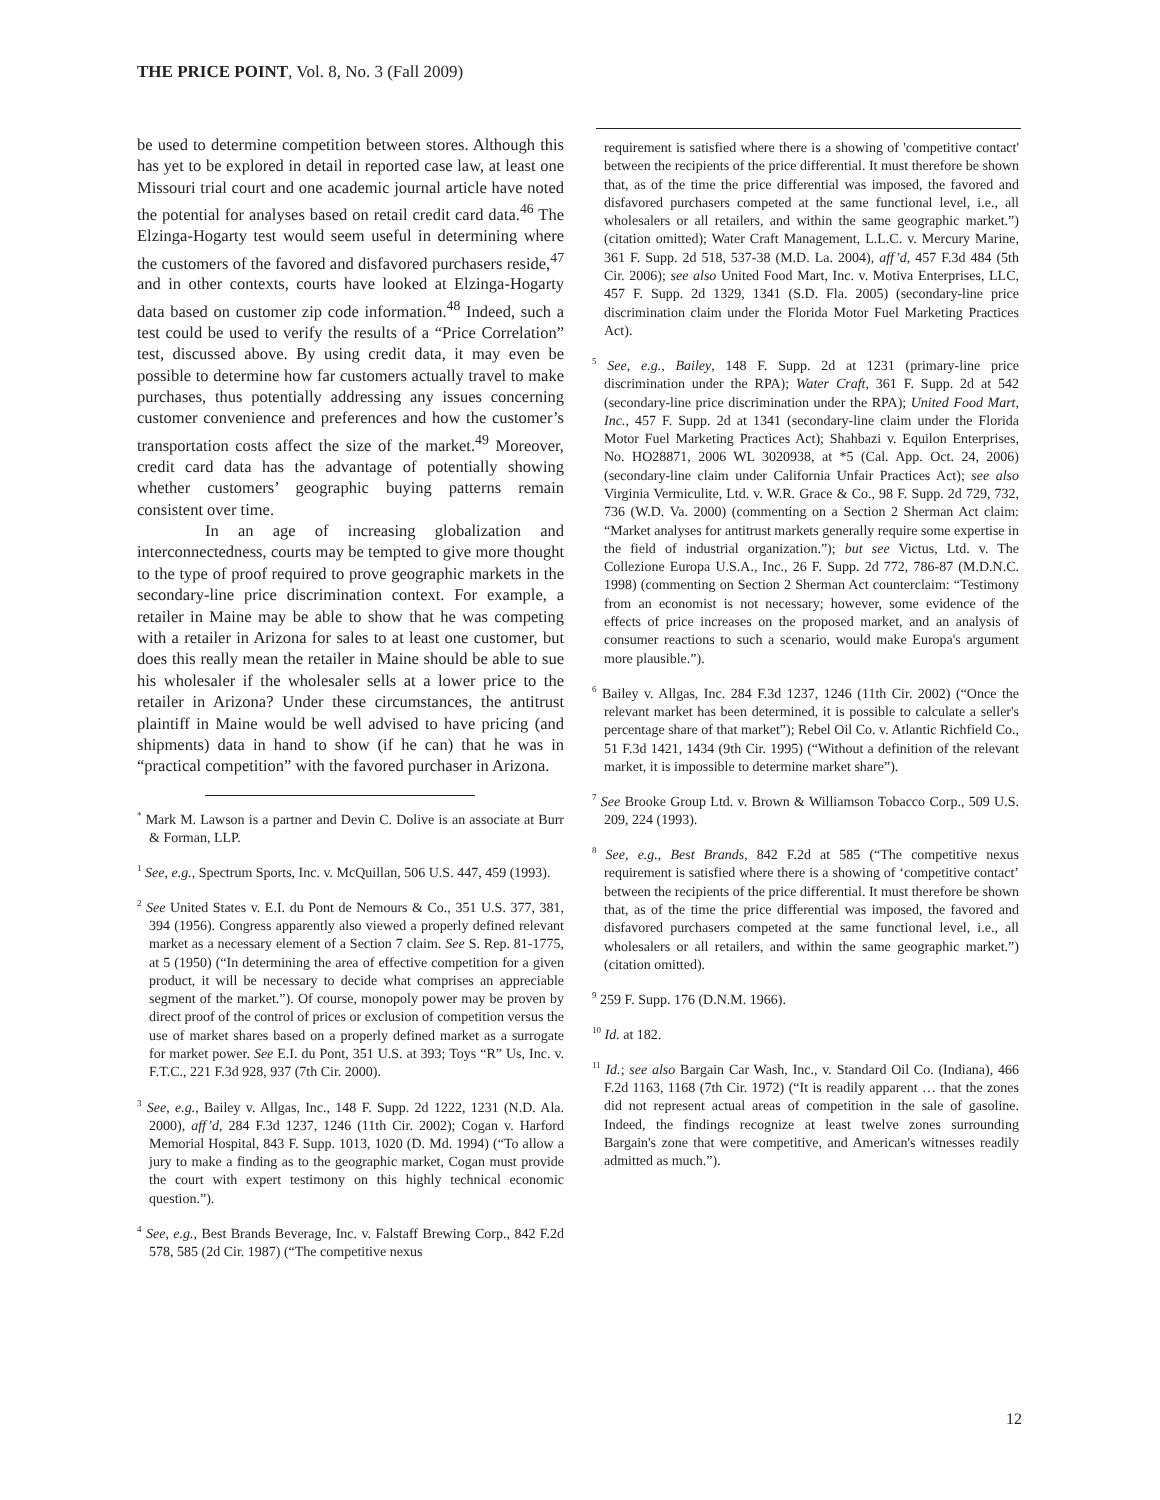THE PRICE POINT, Vol. 8, No. 3 (Fall 2009)
be used to determine competition between stores. Although this has yet to be explored in detail in reported case law, at least one Missouri trial court and one academic journal article have noted the potential for analyses based on retail credit card data.<sup>46</sup> The Elzinga-Hogarty test would seem useful in determining where the customers of the favored and disfavored purchasers reside,<sup>47</sup> and in other contexts, courts have looked at Elzinga-Hogarty data based on customer zip code information.<sup>48</sup> Indeed, such a test could be used to verify the results of a “Price Correlation” test, discussed above. By using credit data, it may even be possible to determine how far customers actually travel to make purchases, thus potentially addressing any issues concerning customer convenience and preferences and how the customer’s transportation costs affect the size of the market.<sup>49</sup> Moreover, credit card data has the advantage of potentially showing whether customers’ geographic buying patterns remain consistent over time.
In an age of increasing globalization and interconnectedness, courts may be tempted to give more thought to the type of proof required to prove geographic markets in the secondary-line price discrimination context. For example, a retailer in Maine may be able to show that he was competing with a retailer in Arizona for sales to at least one customer, but does this really mean the retailer in Maine should be able to sue his wholesaler if the wholesaler sells at a lower price to the retailer in Arizona? Under these circumstances, the antitrust plaintiff in Maine would be well advised to have pricing (and shipments) data in hand to show (if he can) that he was in “practical competition” with the favored purchaser in Arizona.
<sup>*</sup> Mark M. Lawson is a partner and Devin C. Dolive is an associate at Burr & Forman, LLP.
<sup>1</sup> See, e.g., Spectrum Sports, Inc. v. McQuillan, 506 U.S. 447, 459 (1993).
<sup>2</sup> See United States v. E.I. du Pont de Nemours & Co., 351 U.S. 377, 381, 394 (1956). Congress apparently also viewed a properly defined relevant market as a necessary element of a Section 7 claim. See S. Rep. 81-1775, at 5 (1950) (“In determining the area of effective competition for a given product, it will be necessary to decide what comprises an appreciable segment of the market.”). Of course, monopoly power may be proven by direct proof of the control of prices or exclusion of competition versus the use of market shares based on a properly defined market as a surrogate for market power. See E.I. du Pont, 351 U.S. at 393; Toys “R” Us, Inc. v. F.T.C., 221 F.3d 928, 937 (7th Cir. 2000).
<sup>3</sup> See, e.g., Bailey v. Allgas, Inc., 148 F. Supp. 2d 1222, 1231 (N.D. Ala. 2000), aff’d, 284 F.3d 1237, 1246 (11th Cir. 2002); Cogan v. Harford Memorial Hospital, 843 F. Supp. 1013, 1020 (D. Md. 1994) (“To allow a jury to make a finding as to the geographic market, Cogan must provide the court with expert testimony on this highly technical economic question.”).
<sup>4</sup> See, e.g., Best Brands Beverage, Inc. v. Falstaff Brewing Corp., 842 F.2d 578, 585 (2d Cir. 1987) (“The competitive nexus
requirement is satisfied where there is a showing of 'competitive contact' between the recipients of the price differential. It must therefore be shown that, as of the time the price differential was imposed, the favored and disfavored purchasers competed at the same functional level, i.e., all wholesalers or all retailers, and within the same geographic market.”) (citation omitted); Water Craft Management, L.L.C. v. Mercury Marine, 361 F. Supp. 2d 518, 537-38 (M.D. La. 2004), aff’d, 457 F.3d 484 (5th Cir. 2006); see also United Food Mart, Inc. v. Motiva Enterprises, LLC, 457 F. Supp. 2d 1329, 1341 (S.D. Fla. 2005) (secondary-line price discrimination claim under the Florida Motor Fuel Marketing Practices Act).
<sup>5</sup> See, e.g., Bailey, 148 F. Supp. 2d at 1231 (primary-line price discrimination under the RPA); Water Craft, 361 F. Supp. 2d at 542 (secondary-line price discrimination under the RPA); United Food Mart, Inc., 457 F. Supp. 2d at 1341 (secondary-line claim under the Florida Motor Fuel Marketing Practices Act); Shahbazi v. Equilon Enterprises, No. HO28871, 2006 WL 3020938, at *5 (Cal. App. Oct. 24, 2006) (secondary-line claim under California Unfair Practices Act); see also Virginia Vermiculite, Ltd. v. W.R. Grace & Co., 98 F. Supp. 2d 729, 732, 736 (W.D. Va. 2000) (commenting on a Section 2 Sherman Act claim: “Market analyses for antitrust markets generally require some expertise in the field of industrial organization.”); but see Victus, Ltd. v. The Collezione Europa U.S.A., Inc., 26 F. Supp. 2d 772, 786-87 (M.D.N.C. 1998) (commenting on Section 2 Sherman Act counterclaim: “Testimony from an economist is not necessary; however, some evidence of the effects of price increases on the proposed market, and an analysis of consumer reactions to such a scenario, would make Europa's argument more plausible.”).
<sup>6</sup> Bailey v. Allgas, Inc. 284 F.3d 1237, 1246 (11th Cir. 2002) (“Once the relevant market has been determined, it is possible to calculate a seller's percentage share of that market”); Rebel Oil Co. v. Atlantic Richfield Co., 51 F.3d 1421, 1434 (9th Cir. 1995) (“Without a definition of the relevant market, it is impossible to determine market share”).
<sup>7</sup> See Brooke Group Ltd. v. Brown & Williamson Tobacco Corp., 509 U.S. 209, 224 (1993).
<sup>8</sup> See, e.g., Best Brands, 842 F.2d at 585 (“The competitive nexus requirement is satisfied where there is a showing of ‘competitive contact’ between the recipients of the price differential. It must therefore be shown that, as of the time the price differential was imposed, the favored and disfavored purchasers competed at the same functional level, i.e., all wholesalers or all retailers, and within the same geographic market.”) (citation omitted).
<sup>9</sup> 259 F. Supp. 176 (D.N.M. 1966).
<sup>10</sup> Id. at 182.
<sup>11</sup> Id.; see also Bargain Car Wash, Inc., v. Standard Oil Co. (Indiana), 466 F.2d 1163, 1168 (7th Cir. 1972) (“It is readily apparent … that the zones did not represent actual areas of competition in the sale of gasoline. Indeed, the findings recognize at least twelve zones surrounding Bargain's zone that were competitive, and American's witnesses readily admitted as much.”).
12